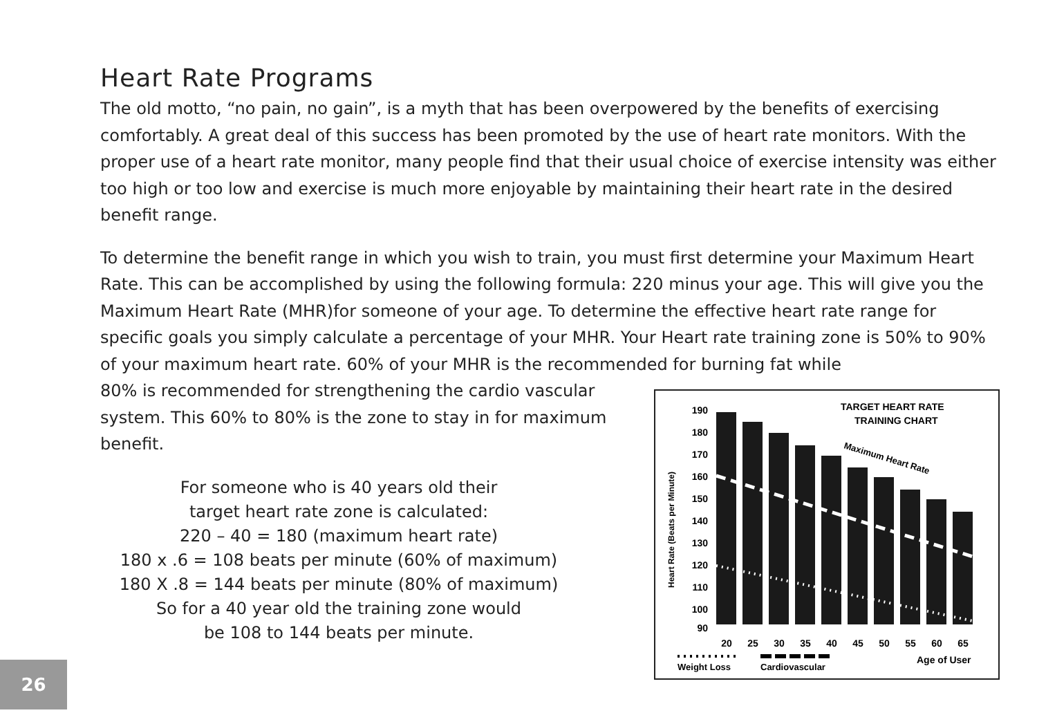Heart Rate Programs
The old motto, “no pain, no gain”, is a myth that has been overpowered by the benefits of exercising comfortably. A great deal of this success has been promoted by the use of heart rate monitors. With the proper use of a heart rate monitor, many people find that their usual choice of exercise intensity was either too high or too low and exercise is much more enjoyable by maintaining their heart rate in the desired benefit range.
To determine the benefit range in which you wish to train, you must first determine your Maximum Heart Rate. This can be accomplished by using the following formula: 220 minus your age. This will give you the Maximum Heart Rate (MHR)for someone of your age. To determine the effective heart rate range for specific goals you simply calculate a percentage of your MHR. Your Heart rate training zone is 50% to 90% of your maximum heart rate. 60% of your MHR is the recommended for burning fat while
80% is recommended for strengthening the cardio vascular system. This 60% to 80% is the zone to stay in for maximum benefit.
For someone who is 40 years old their
target heart rate zone is calculated:
220 – 40 = 180 (maximum heart rate)
180 x .6 = 108 beats per minute (60% of maximum)
180 X .8 = 144 beats per minute (80% of maximum)
So for a 40 year old the training zone would
be 108 to 144 beats per minute.
TARGET HEART RATE
TRAINING CHART
190
180
170
160
150
140
130
120
110
100
90
Heart Rate (Beats per Minute)
Maximum Heart Rate
20
25
30
35
40
45
50
55
60
65
Weight Loss
Cardiovascular
Age of User
26